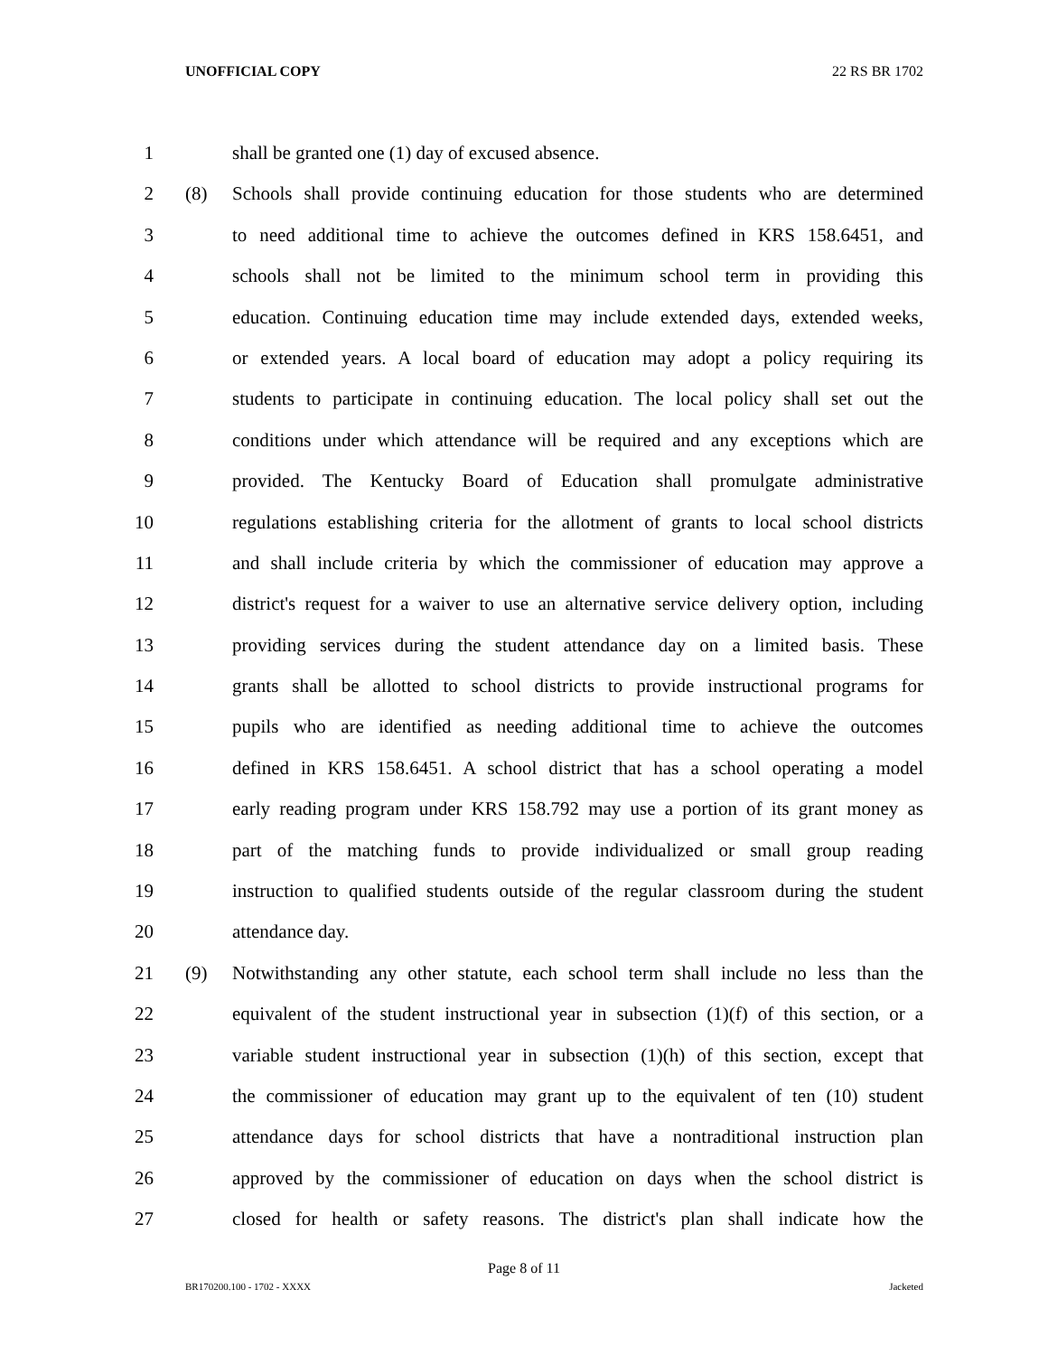UNOFFICIAL COPY 22 RS BR 1702
1 shall be granted one (1) day of excused absence.
2 (8) Schools shall provide continuing education for those students who are determined
3 to need additional time to achieve the outcomes defined in KRS 158.6451, and
4 schools shall not be limited to the minimum school term in providing this
5 education. Continuing education time may include extended days, extended weeks,
6 or extended years. A local board of education may adopt a policy requiring its
7 students to participate in continuing education. The local policy shall set out the
8 conditions under which attendance will be required and any exceptions which are
9 provided. The Kentucky Board of Education shall promulgate administrative
10 regulations establishing criteria for the allotment of grants to local school districts
11 and shall include criteria by which the commissioner of education may approve a
12 district's request for a waiver to use an alternative service delivery option, including
13 providing services during the student attendance day on a limited basis. These
14 grants shall be allotted to school districts to provide instructional programs for
15 pupils who are identified as needing additional time to achieve the outcomes
16 defined in KRS 158.6451. A school district that has a school operating a model
17 early reading program under KRS 158.792 may use a portion of its grant money as
18 part of the matching funds to provide individualized or small group reading
19 instruction to qualified students outside of the regular classroom during the student
20 attendance day.
21 (9) Notwithstanding any other statute, each school term shall include no less than the
22 equivalent of the student instructional year in subsection (1)(f) of this section, or a
23 variable student instructional year in subsection (1)(h) of this section, except that
24 the commissioner of education may grant up to the equivalent of ten (10) student
25 attendance days for school districts that have a nontraditional instruction plan
26 approved by the commissioner of education on days when the school district is
27 closed for health or safety reasons. The district's plan shall indicate how the
Page 8 of 11
BR170200.100 - 1702 - XXXX Jacketed